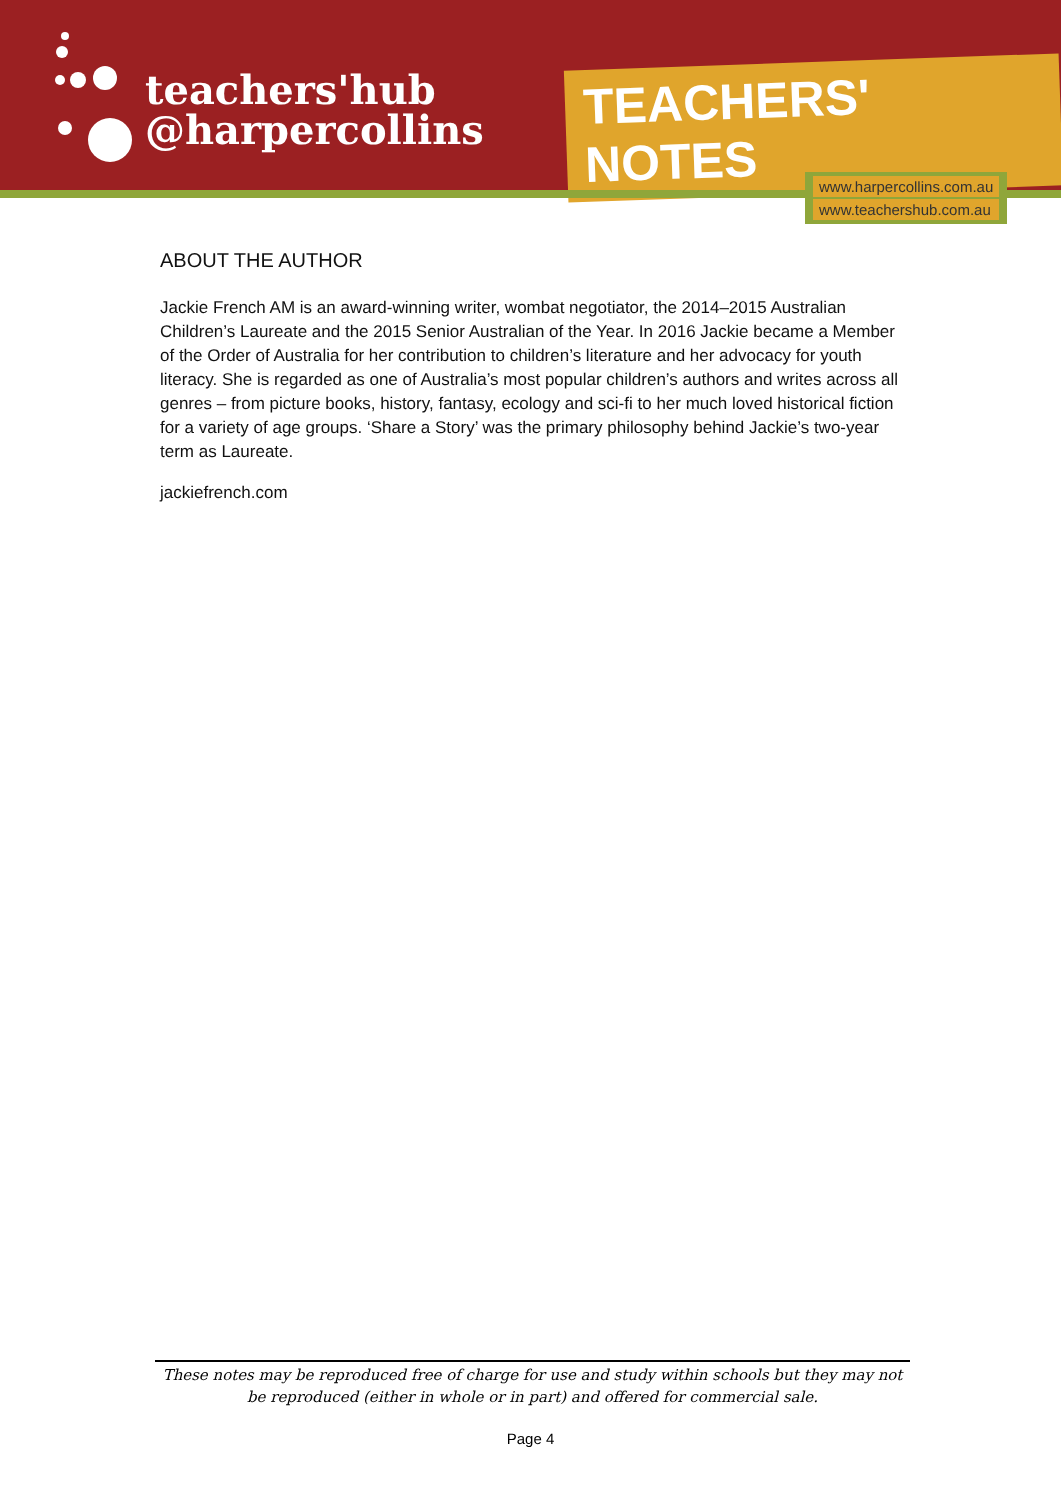teachers'hub
@harpercollins
TEACHERS' NOTES
www.harpercollins.com.au
www.teachershub.com.au
ABOUT THE AUTHOR
Jackie French AM is an award-winning writer, wombat negotiator, the 2014–2015 Australian Children’s Laureate and the 2015 Senior Australian of the Year. In 2016 Jackie became a Member of the Order of Australia for her contribution to children’s literature and her advocacy for youth literacy. She is regarded as one of Australia’s most popular children’s authors and writes across all genres – from picture books, history, fantasy, ecology and sci-fi to her much loved historical fiction for a variety of age groups. ‘Share a Story’ was the primary philosophy behind Jackie’s two-year term as Laureate.
jackiefrench.com
These notes may be reproduced free of charge for use and study within schools but they may not be reproduced (either in whole or in part) and offered for commercial sale.
Page 4